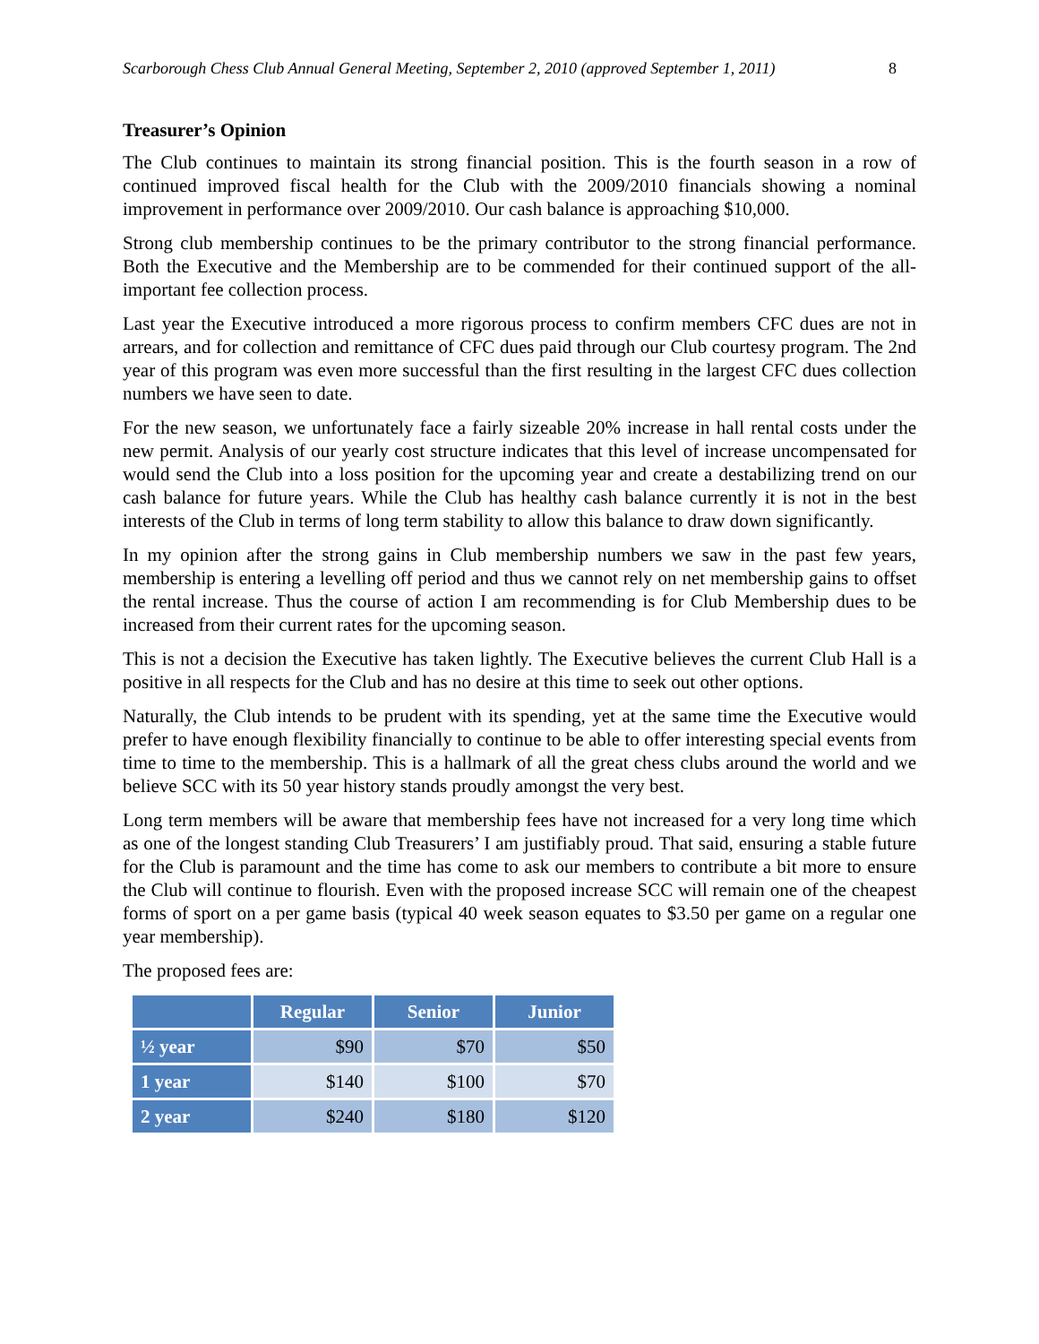Scarborough Chess Club Annual General Meeting, September 2, 2010 (approved September 1, 2011) 8
Treasurer’s Opinion
The Club continues to maintain its strong financial position. This is the fourth season in a row of continued improved fiscal health for the Club with the 2009/2010 financials showing a nominal improvement in performance over 2009/2010. Our cash balance is approaching $10,000.
Strong club membership continues to be the primary contributor to the strong financial performance. Both the Executive and the Membership are to be commended for their continued support of the all-important fee collection process.
Last year the Executive introduced a more rigorous process to confirm members CFC dues are not in arrears, and for collection and remittance of CFC dues paid through our Club courtesy program. The 2nd year of this program was even more successful than the first resulting in the largest CFC dues collection numbers we have seen to date.
For the new season, we unfortunately face a fairly sizeable 20% increase in hall rental costs under the new permit. Analysis of our yearly cost structure indicates that this level of increase uncompensated for would send the Club into a loss position for the upcoming year and create a destabilizing trend on our cash balance for future years. While the Club has healthy cash balance currently it is not in the best interests of the Club in terms of long term stability to allow this balance to draw down significantly.
In my opinion after the strong gains in Club membership numbers we saw in the past few years, membership is entering a levelling off period and thus we cannot rely on net membership gains to offset the rental increase. Thus the course of action I am recommending is for Club Membership dues to be increased from their current rates for the upcoming season.
This is not a decision the Executive has taken lightly. The Executive believes the current Club Hall is a positive in all respects for the Club and has no desire at this time to seek out other options.
Naturally, the Club intends to be prudent with its spending, yet at the same time the Executive would prefer to have enough flexibility financially to continue to be able to offer interesting special events from time to time to the membership. This is a hallmark of all the great chess clubs around the world and we believe SCC with its 50 year history stands proudly amongst the very best.
Long term members will be aware that membership fees have not increased for a very long time which as one of the longest standing Club Treasurers’ I am justifiably proud. That said, ensuring a stable future for the Club is paramount and the time has come to ask our members to contribute a bit more to ensure the Club will continue to flourish. Even with the proposed increase SCC will remain one of the cheapest forms of sport on a per game basis (typical 40 week season equates to $3.50 per game on a regular one year membership).
The proposed fees are:
| | Regular | Senior | Junior |
| --- | --- | --- | --- |
| ½ year | $90 | $70 | $50 |
| 1 year | $140 | $100 | $70 |
| 2 year | $240 | $180 | $120 |